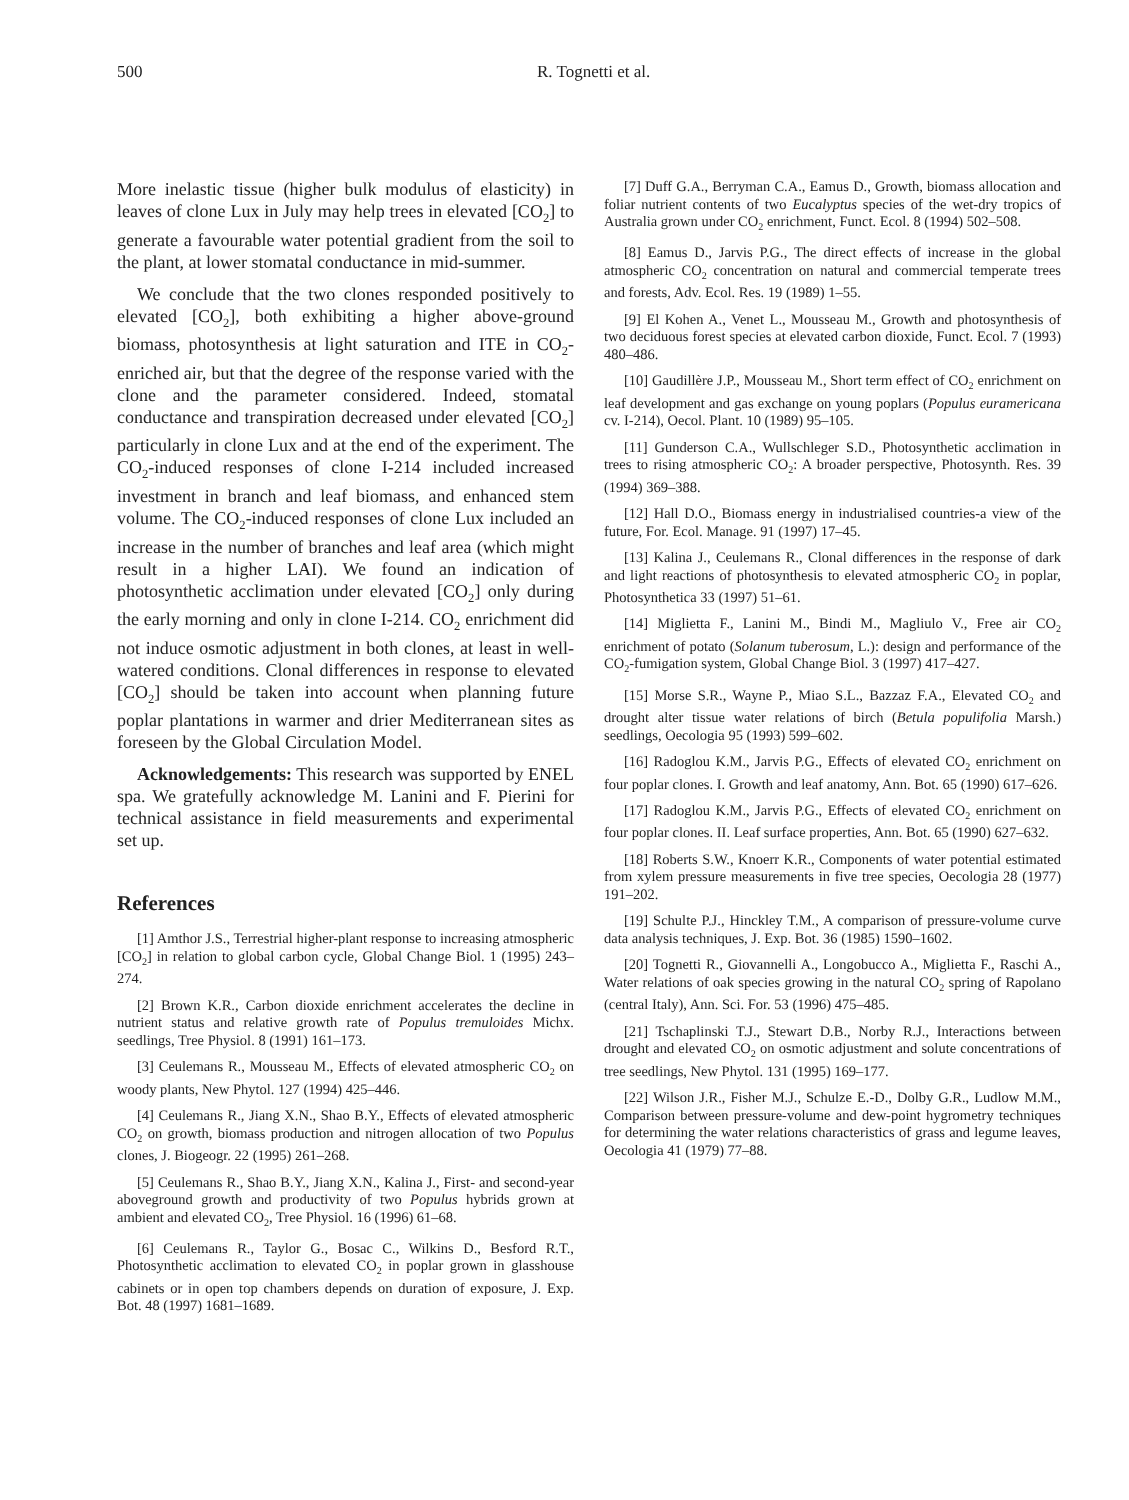500 R. Tognetti et al.
More inelastic tissue (higher bulk modulus of elasticity) in leaves of clone Lux in July may help trees in elevated [CO<sub>2</sub>] to generate a favourable water potential gradient from the soil to the plant, at lower stomatal conductance in mid-summer.
We conclude that the two clones responded positively to elevated [CO<sub>2</sub>], both exhibiting a higher above-ground biomass, photosynthesis at light saturation and ITE in CO<sub>2</sub>-enriched air, but that the degree of the response varied with the clone and the parameter considered. Indeed, stomatal conductance and transpiration decreased under elevated [CO<sub>2</sub>] particularly in clone Lux and at the end of the experiment. The CO<sub>2</sub>-induced responses of clone I-214 included increased investment in branch and leaf biomass, and enhanced stem volume. The CO<sub>2</sub>-induced responses of clone Lux included an increase in the number of branches and leaf area (which might result in a higher LAI). We found an indication of photosynthetic acclimation under elevated [CO<sub>2</sub>] only during the early morning and only in clone I-214. CO<sub>2</sub> enrichment did not induce osmotic adjustment in both clones, at least in well-watered conditions. Clonal differences in response to elevated [CO<sub>2</sub>] should be taken into account when planning future poplar plantations in warmer and drier Mediterranean sites as foreseen by the Global Circulation Model.
Acknowledgements: This research was supported by ENEL spa. We gratefully acknowledge M. Lanini and F. Pierini for technical assistance in field measurements and experimental set up.
References
[1] Amthor J.S., Terrestrial higher-plant response to increasing atmospheric [CO<sub>2</sub>] in relation to global carbon cycle, Global Change Biol. 1 (1995) 243–274.
[2] Brown K.R., Carbon dioxide enrichment accelerates the decline in nutrient status and relative growth rate of Populus tremuloides Michx. seedlings, Tree Physiol. 8 (1991) 161–173.
[3] Ceulemans R., Mousseau M., Effects of elevated atmospheric CO<sub>2</sub> on woody plants, New Phytol. 127 (1994) 425–446.
[4] Ceulemans R., Jiang X.N., Shao B.Y., Effects of elevated atmospheric CO<sub>2</sub> on growth, biomass production and nitrogen allocation of two Populus clones, J. Biogeogr. 22 (1995) 261–268.
[5] Ceulemans R., Shao B.Y., Jiang X.N., Kalina J., First- and second-year aboveground growth and productivity of two Populus hybrids grown at ambient and elevated CO<sub>2</sub>, Tree Physiol. 16 (1996) 61–68.
[6] Ceulemans R., Taylor G., Bosac C., Wilkins D., Besford R.T., Photosynthetic acclimation to elevated CO<sub>2</sub> in poplar grown in glasshouse cabinets or in open top chambers depends on duration of exposure, J. Exp. Bot. 48 (1997) 1681–1689.
[7] Duff G.A., Berryman C.A., Eamus D., Growth, biomass allocation and foliar nutrient contents of two Eucalyptus species of the wet-dry tropics of Australia grown under CO<sub>2</sub> enrichment, Funct. Ecol. 8 (1994) 502–508.
[8] Eamus D., Jarvis P.G., The direct effects of increase in the global atmospheric CO<sub>2</sub> concentration on natural and commercial temperate trees and forests, Adv. Ecol. Res. 19 (1989) 1–55.
[9] El Kohen A., Venet L., Mousseau M., Growth and photosynthesis of two deciduous forest species at elevated carbon dioxide, Funct. Ecol. 7 (1993) 480–486.
[10] Gaudillère J.P., Mousseau M., Short term effect of CO<sub>2</sub> enrichment on leaf development and gas exchange on young poplars (Populus euramericana cv. I-214), Oecol. Plant. 10 (1989) 95–105.
[11] Gunderson C.A., Wullschleger S.D., Photosynthetic acclimation in trees to rising atmospheric CO<sub>2</sub>: A broader perspective, Photosynth. Res. 39 (1994) 369–388.
[12] Hall D.O., Biomass energy in industrialised countries-a view of the future, For. Ecol. Manage. 91 (1997) 17–45.
[13] Kalina J., Ceulemans R., Clonal differences in the response of dark and light reactions of photosynthesis to elevated atmospheric CO<sub>2</sub> in poplar, Photosynthetica 33 (1997) 51–61.
[14] Miglietta F., Lanini M., Bindi M., Magliulo V., Free air CO<sub>2</sub> enrichment of potato (Solanum tuberosum, L.): design and performance of the CO<sub>2</sub>-fumigation system, Global Change Biol. 3 (1997) 417–427.
[15] Morse S.R., Wayne P., Miao S.L., Bazzaz F.A., Elevated CO<sub>2</sub> and drought alter tissue water relations of birch (Betula populifolia Marsh.) seedlings, Oecologia 95 (1993) 599–602.
[16] Radoglou K.M., Jarvis P.G., Effects of elevated CO<sub>2</sub> enrichment on four poplar clones. I. Growth and leaf anatomy, Ann. Bot. 65 (1990) 617–626.
[17] Radoglou K.M., Jarvis P.G., Effects of elevated CO<sub>2</sub> enrichment on four poplar clones. II. Leaf surface properties, Ann. Bot. 65 (1990) 627–632.
[18] Roberts S.W., Knoerr K.R., Components of water potential estimated from xylem pressure measurements in five tree species, Oecologia 28 (1977) 191–202.
[19] Schulte P.J., Hinckley T.M., A comparison of pressure-volume curve data analysis techniques, J. Exp. Bot. 36 (1985) 1590–1602.
[20] Tognetti R., Giovannelli A., Longobucco A., Miglietta F., Raschi A., Water relations of oak species growing in the natural CO<sub>2</sub> spring of Rapolano (central Italy), Ann. Sci. For. 53 (1996) 475–485.
[21] Tschaplinski T.J., Stewart D.B., Norby R.J., Interactions between drought and elevated CO<sub>2</sub> on osmotic adjustment and solute concentrations of tree seedlings, New Phytol. 131 (1995) 169–177.
[22] Wilson J.R., Fisher M.J., Schulze E.-D., Dolby G.R., Ludlow M.M., Comparison between pressure-volume and dew-point hygrometry techniques for determining the water relations characteristics of grass and legume leaves, Oecologia 41 (1979) 77–88.